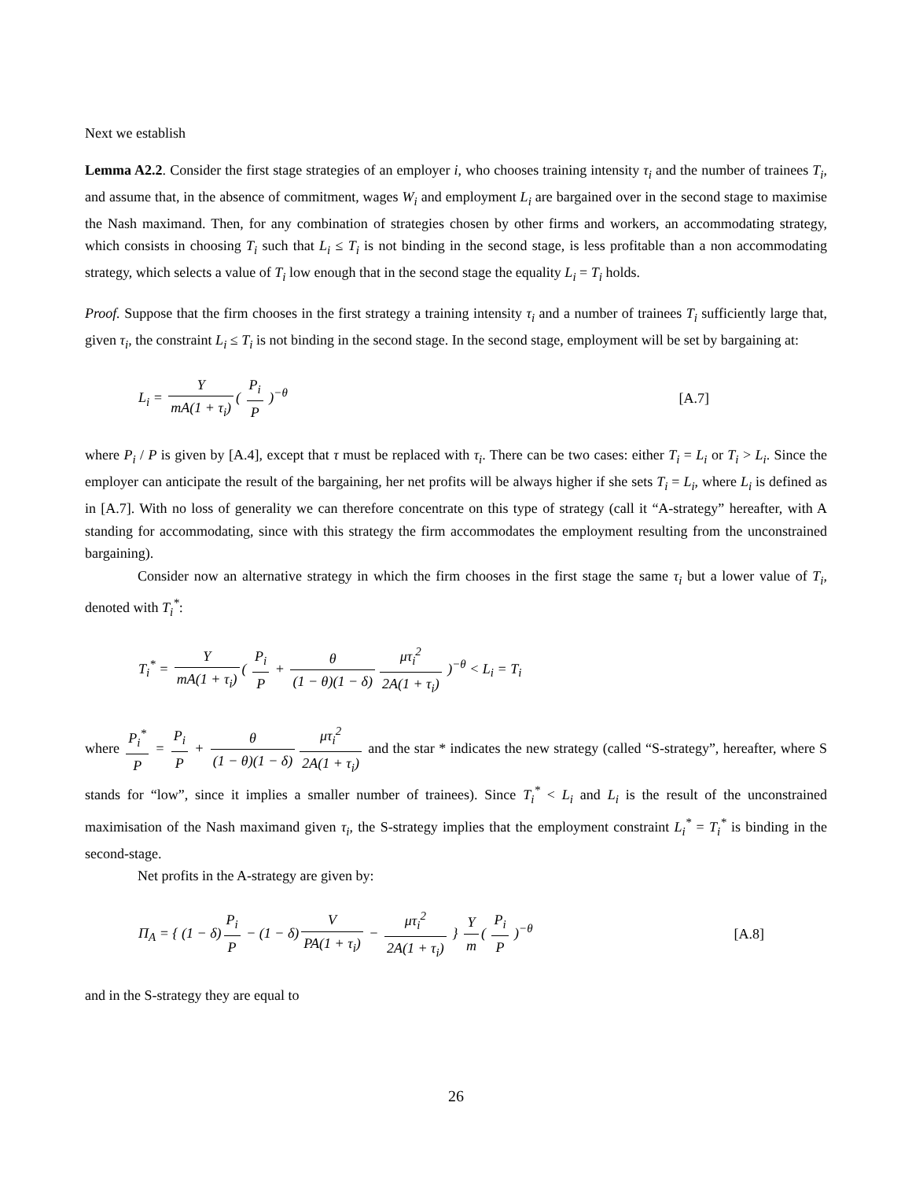Next we establish
Lemma A2.2. Consider the first stage strategies of an employer i, who chooses training intensity τ<sub>i</sub> and the number of trainees T<sub>i</sub>, and assume that, in the absence of commitment, wages W<sub>i</sub> and employment L<sub>i</sub> are bargained over in the second stage to maximise the Nash maximand. Then, for any combination of strategies chosen by other firms and workers, an accommodating strategy, which consists in choosing T<sub>i</sub> such that L<sub>i</sub> ≤ T<sub>i</sub> is not binding in the second stage, is less profitable than a non accommodating strategy, which selects a value of T<sub>i</sub> low enough that in the second stage the equality L<sub>i</sub> = T<sub>i</sub> holds.
Proof. Suppose that the firm chooses in the first strategy a training intensity τ<sub>i</sub> and a number of trainees T<sub>i</sub> sufficiently large that, given τ<sub>i</sub>, the constraint L<sub>i</sub> ≤ T<sub>i</sub> is not binding in the second stage. In the second stage, employment will be set by bargaining at:
L<sub>i</sub> = Y mA(1 + τ<sub>i</sub>) ( P<sub>i</sub> P )<sup>−θ</sup> [A.7]
where P<sub>i</sub> / P is given by [A.4], except that τ must be replaced with τ<sub>i</sub>. There can be two cases: either T<sub>i</sub> = L<sub>i</sub> or T<sub>i</sub> > L<sub>i</sub>. Since the employer can anticipate the result of the bargaining, her net profits will be always higher if she sets T<sub>i</sub> = L<sub>i</sub>, where L<sub>i</sub> is defined as in [A.7]. With no loss of generality we can therefore concentrate on this type of strategy (call it “A-strategy” hereafter, with A standing for accommodating, since with this strategy the firm accommodates the employment resulting from the unconstrained bargaining).
Consider now an alternative strategy in which the firm chooses in the first stage the same τ<sub>i</sub> but a lower value of T<sub>i</sub>, denoted with T<sub>i</sub><sup>*</sup>:
T<sub>i</sub><sup>*</sup> = Y mA(1 + τ<sub>i</sub>) ( P<sub>i</sub> P + θ (1 − θ)(1 − δ) μτ<sub>i</sub><sup>2</sup> 2A(1 + τ<sub>i</sub>) )<sup>−θ</sup> < L<sub>i</sub> = T<sub>i</sub>
where P<sub>i</sub><sup>*</sup> P = P<sub>i</sub> P + θ (1 − θ)(1 − δ) μτ<sub>i</sub><sup>2</sup> 2A(1 + τ<sub>i</sub>) and the star * indicates the new strategy (called “S-strategy”, hereafter, where S stands for “low”, since it implies a smaller number of trainees). Since T<sub>i</sub><sup>*</sup> < L<sub>i</sub> and L<sub>i</sub> is the result of the unconstrained maximisation of the Nash maximand given τ<sub>i</sub>, the S-strategy implies that the employment constraint L<sub>i</sub><sup>*</sup> = T<sub>i</sub><sup>*</sup> is binding in the second-stage.
Net profits in the A-strategy are given by:
Π<sub>A</sub> = { (1 − δ) P<sub>i</sub> P − (1 − δ) V PA(1 + τ<sub>i</sub>) − μτ<sub>i</sub><sup>2</sup> 2A(1 + τ<sub>i</sub>) } Y m ( P<sub>i</sub> P )<sup>−θ</sup>
[A.8]
and in the S-strategy they are equal to
26